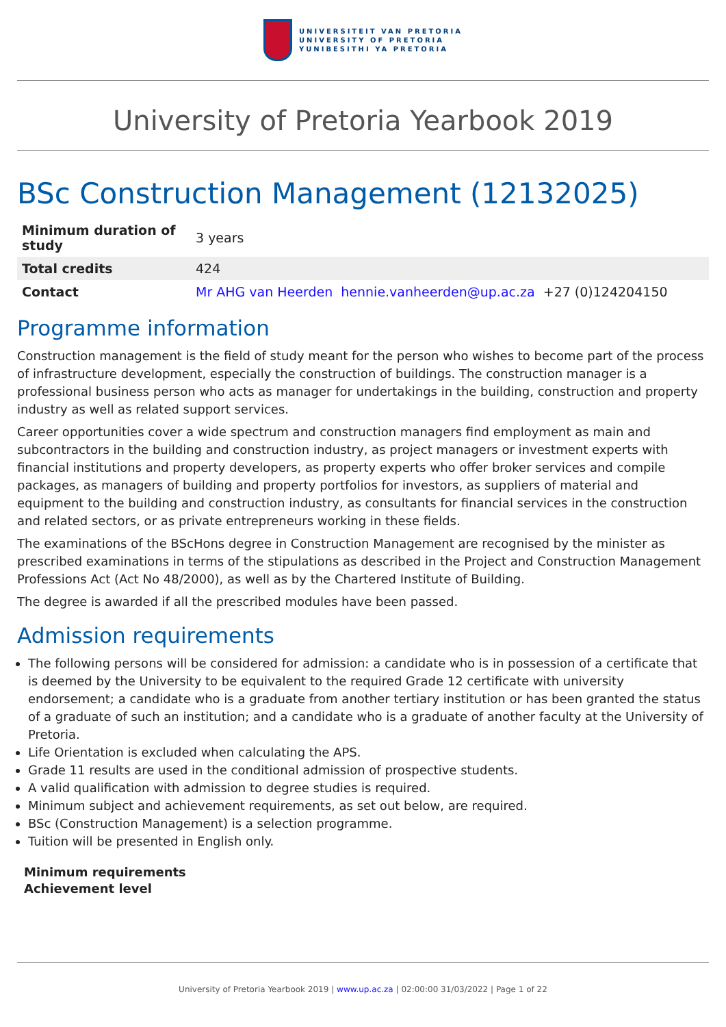UNIVERSITEIT VAN PRETORIA
UNIVERSITY OF PRETORIA
YUNIBESITHI YA PRETORIA
University of Pretoria Yearbook 2019
BSc Construction Management (12132025)
| Minimum duration of study | 3 years |
| Total credits | 424 |
| Contact | Mr AHG van Heerden hennie.vanheerden@up.ac.za +27 (0)124204150 |
Programme information
Construction management is the field of study meant for the person who wishes to become part of the process of infrastructure development, especially the construction of buildings. The construction manager is a professional business person who acts as manager for undertakings in the building, construction and property industry as well as related support services.
Career opportunities cover a wide spectrum and construction managers find employment as main and subcontractors in the building and construction industry, as project managers or investment experts with financial institutions and property developers, as property experts who offer broker services and compile packages, as managers of building and property portfolios for investors, as suppliers of material and equipment to the building and construction industry, as consultants for financial services in the construction and related sectors, or as private entrepreneurs working in these fields.
The examinations of the BScHons degree in Construction Management are recognised by the minister as prescribed examinations in terms of the stipulations as described in the Project and Construction Management Professions Act (Act No 48/2000), as well as by the Chartered Institute of Building.
The degree is awarded if all the prescribed modules have been passed.
Admission requirements
The following persons will be considered for admission: a candidate who is in possession of a certificate that is deemed by the University to be equivalent to the required Grade 12 certificate with university endorsement; a candidate who is a graduate from another tertiary institution or has been granted the status of a graduate of such an institution; and a candidate who is a graduate of another faculty at the University of Pretoria.
Life Orientation is excluded when calculating the APS.
Grade 11 results are used in the conditional admission of prospective students.
A valid qualification with admission to degree studies is required.
Minimum subject and achievement requirements, as set out below, are required.
BSc (Construction Management) is a selection programme.
Tuition will be presented in English only.
Minimum requirements
Achievement level
University of Pretoria Yearbook 2019 | www.up.ac.za | 02:00:00 31/03/2022 | Page 1 of 22